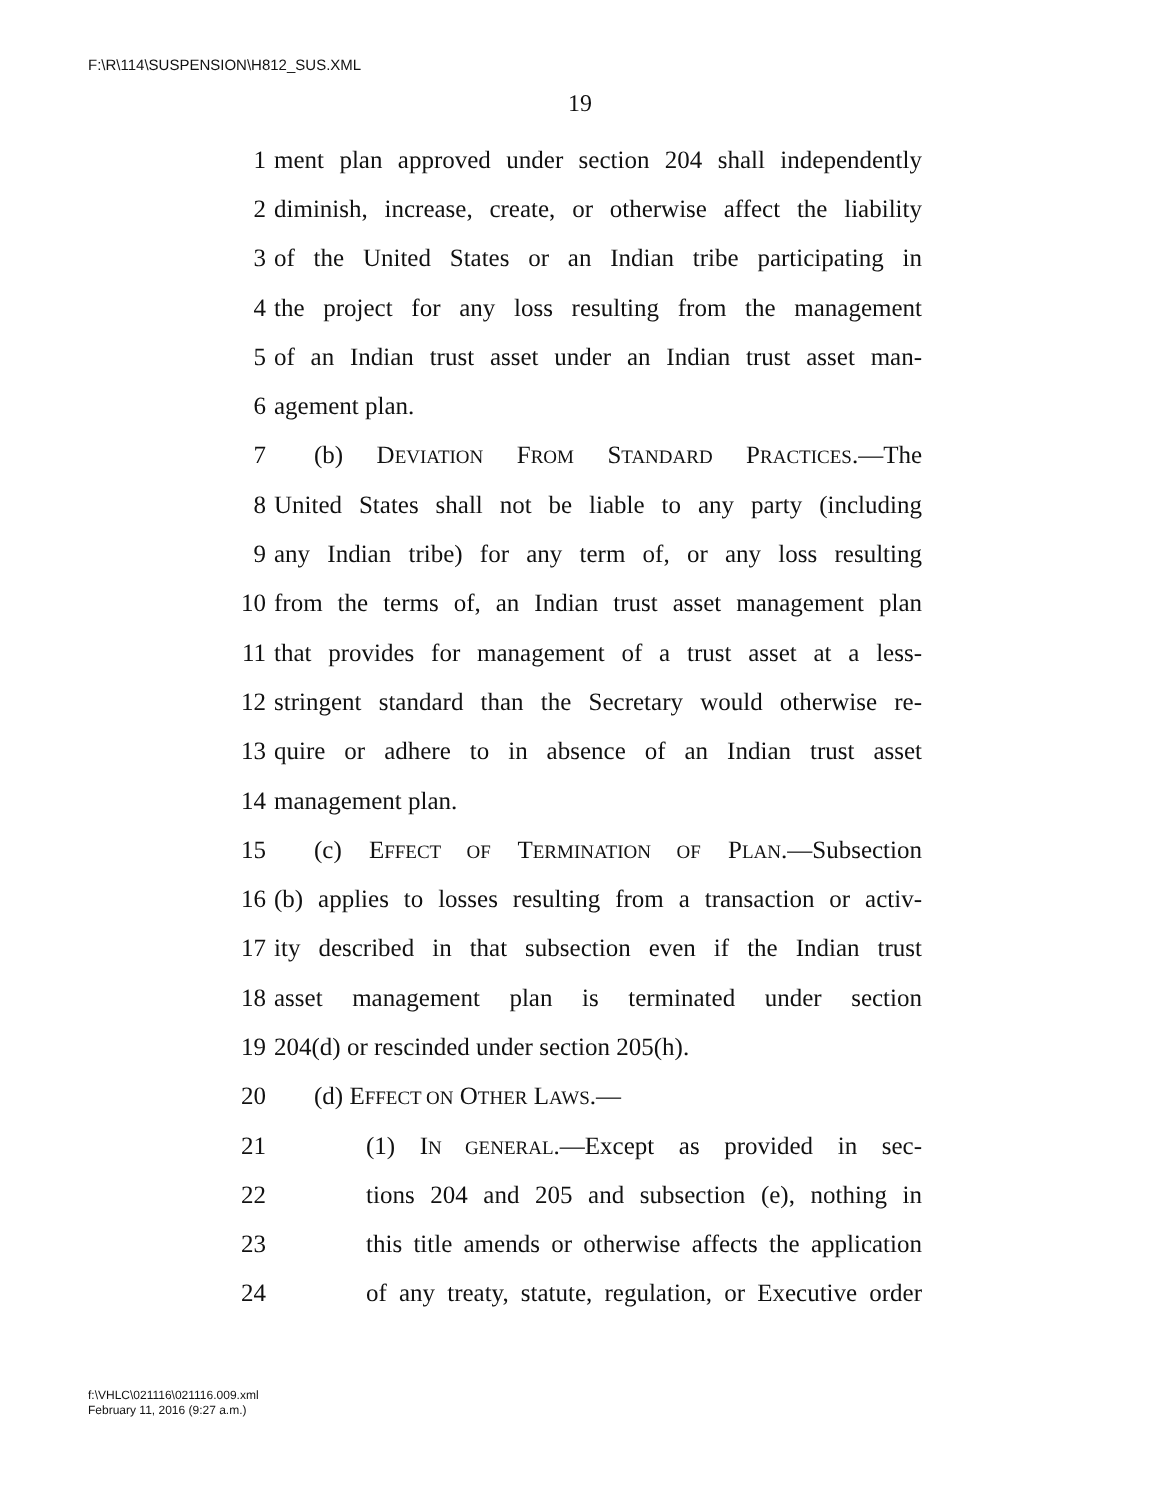F:\R\114\SUSPENSION\H812_SUS.XML
19
1 ment plan approved under section 204 shall independently
2 diminish, increase, create, or otherwise affect the liability
3 of the United States or an Indian tribe participating in
4 the project for any loss resulting from the management
5 of an Indian trust asset under an Indian trust asset man-
6 agement plan.
7 (b) DEVIATION FROM STANDARD PRACTICES.—The
8 United States shall not be liable to any party (including
9 any Indian tribe) for any term of, or any loss resulting
10 from the terms of, an Indian trust asset management plan
11 that provides for management of a trust asset at a less-
12 stringent standard than the Secretary would otherwise re-
13 quire or adhere to in absence of an Indian trust asset
14 management plan.
15 (c) EFFECT OF TERMINATION OF PLAN.—Subsection
16 (b) applies to losses resulting from a transaction or activ-
17 ity described in that subsection even if the Indian trust
18 asset management plan is terminated under section
19 204(d) or rescinded under section 205(h).
20 (d) EFFECT ON OTHER LAWS.—
21 (1) IN GENERAL.—Except as provided in sec-
22 tions 204 and 205 and subsection (e), nothing in
23 this title amends or otherwise affects the application
24 of any treaty, statute, regulation, or Executive order
f:\VHLC\021116\021116.009.xml
February 11, 2016 (9:27 a.m.)